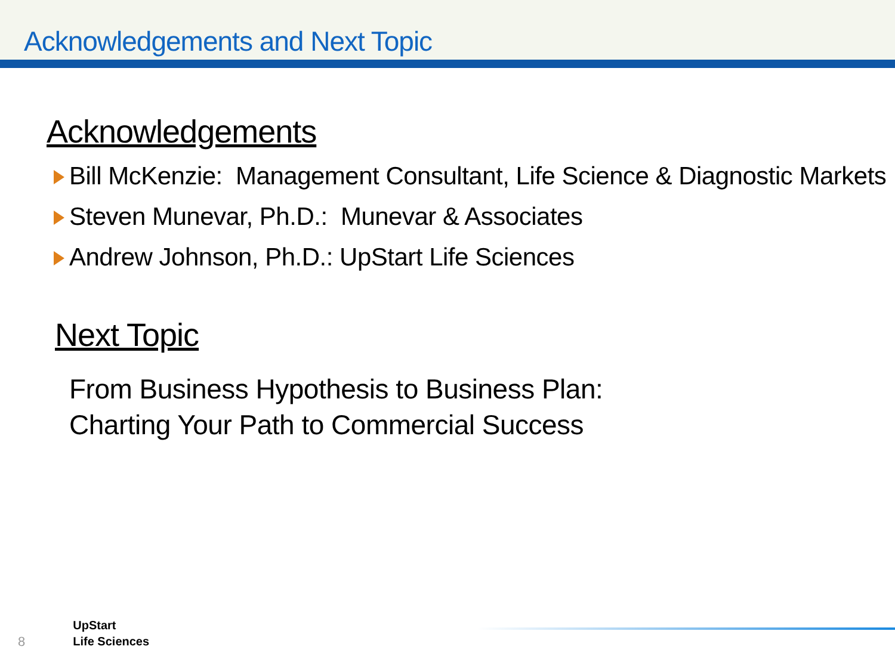Acknowledgements and Next Topic
Acknowledgements
Bill McKenzie: Management Consultant, Life Science & Diagnostic Markets
Steven Munevar, Ph.D.: Munevar & Associates
Andrew Johnson, Ph.D.: UpStart Life Sciences
Next Topic
From Business Hypothesis to Business Plan:
Charting Your Path to Commercial Success
8
UpStart
Life Sciences